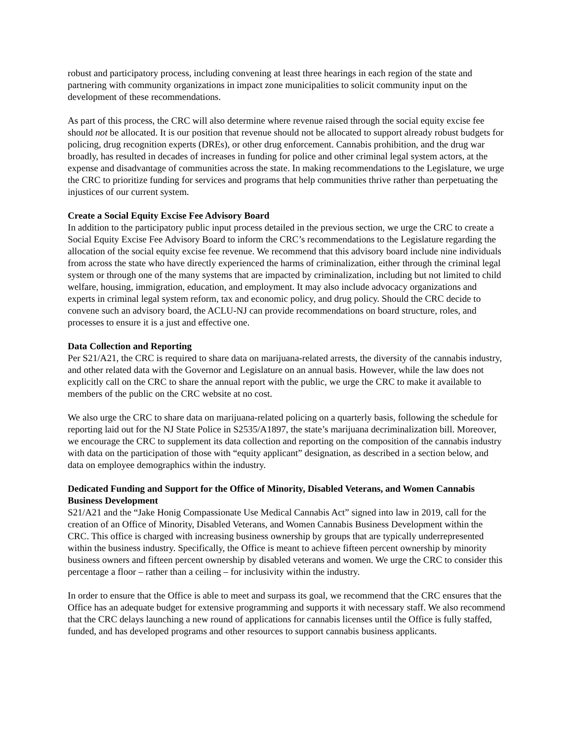robust and participatory process, including convening at least three hearings in each region of the state and partnering with community organizations in impact zone municipalities to solicit community input on the development of these recommendations.
As part of this process, the CRC will also determine where revenue raised through the social equity excise fee should not be allocated. It is our position that revenue should not be allocated to support already robust budgets for policing, drug recognition experts (DREs), or other drug enforcement. Cannabis prohibition, and the drug war broadly, has resulted in decades of increases in funding for police and other criminal legal system actors, at the expense and disadvantage of communities across the state. In making recommendations to the Legislature, we urge the CRC to prioritize funding for services and programs that help communities thrive rather than perpetuating the injustices of our current system.
Create a Social Equity Excise Fee Advisory Board
In addition to the participatory public input process detailed in the previous section, we urge the CRC to create a Social Equity Excise Fee Advisory Board to inform the CRC’s recommendations to the Legislature regarding the allocation of the social equity excise fee revenue. We recommend that this advisory board include nine individuals from across the state who have directly experienced the harms of criminalization, either through the criminal legal system or through one of the many systems that are impacted by criminalization, including but not limited to child welfare, housing, immigration, education, and employment. It may also include advocacy organizations and experts in criminal legal system reform, tax and economic policy, and drug policy. Should the CRC decide to convene such an advisory board, the ACLU-NJ can provide recommendations on board structure, roles, and processes to ensure it is a just and effective one.
Data Collection and Reporting
Per S21/A21, the CRC is required to share data on marijuana-related arrests, the diversity of the cannabis industry, and other related data with the Governor and Legislature on an annual basis. However, while the law does not explicitly call on the CRC to share the annual report with the public, we urge the CRC to make it available to members of the public on the CRC website at no cost.
We also urge the CRC to share data on marijuana-related policing on a quarterly basis, following the schedule for reporting laid out for the NJ State Police in S2535/A1897, the state’s marijuana decriminalization bill. Moreover, we encourage the CRC to supplement its data collection and reporting on the composition of the cannabis industry with data on the participation of those with “equity applicant” designation, as described in a section below, and data on employee demographics within the industry.
Dedicated Funding and Support for the Office of Minority, Disabled Veterans, and Women Cannabis Business Development
S21/A21 and the “Jake Honig Compassionate Use Medical Cannabis Act” signed into law in 2019, call for the creation of an Office of Minority, Disabled Veterans, and Women Cannabis Business Development within the CRC. This office is charged with increasing business ownership by groups that are typically underrepresented within the business industry. Specifically, the Office is meant to achieve fifteen percent ownership by minority business owners and fifteen percent ownership by disabled veterans and women. We urge the CRC to consider this percentage a floor – rather than a ceiling – for inclusivity within the industry.
In order to ensure that the Office is able to meet and surpass its goal, we recommend that the CRC ensures that the Office has an adequate budget for extensive programming and supports it with necessary staff. We also recommend that the CRC delays launching a new round of applications for cannabis licenses until the Office is fully staffed, funded, and has developed programs and other resources to support cannabis business applicants.